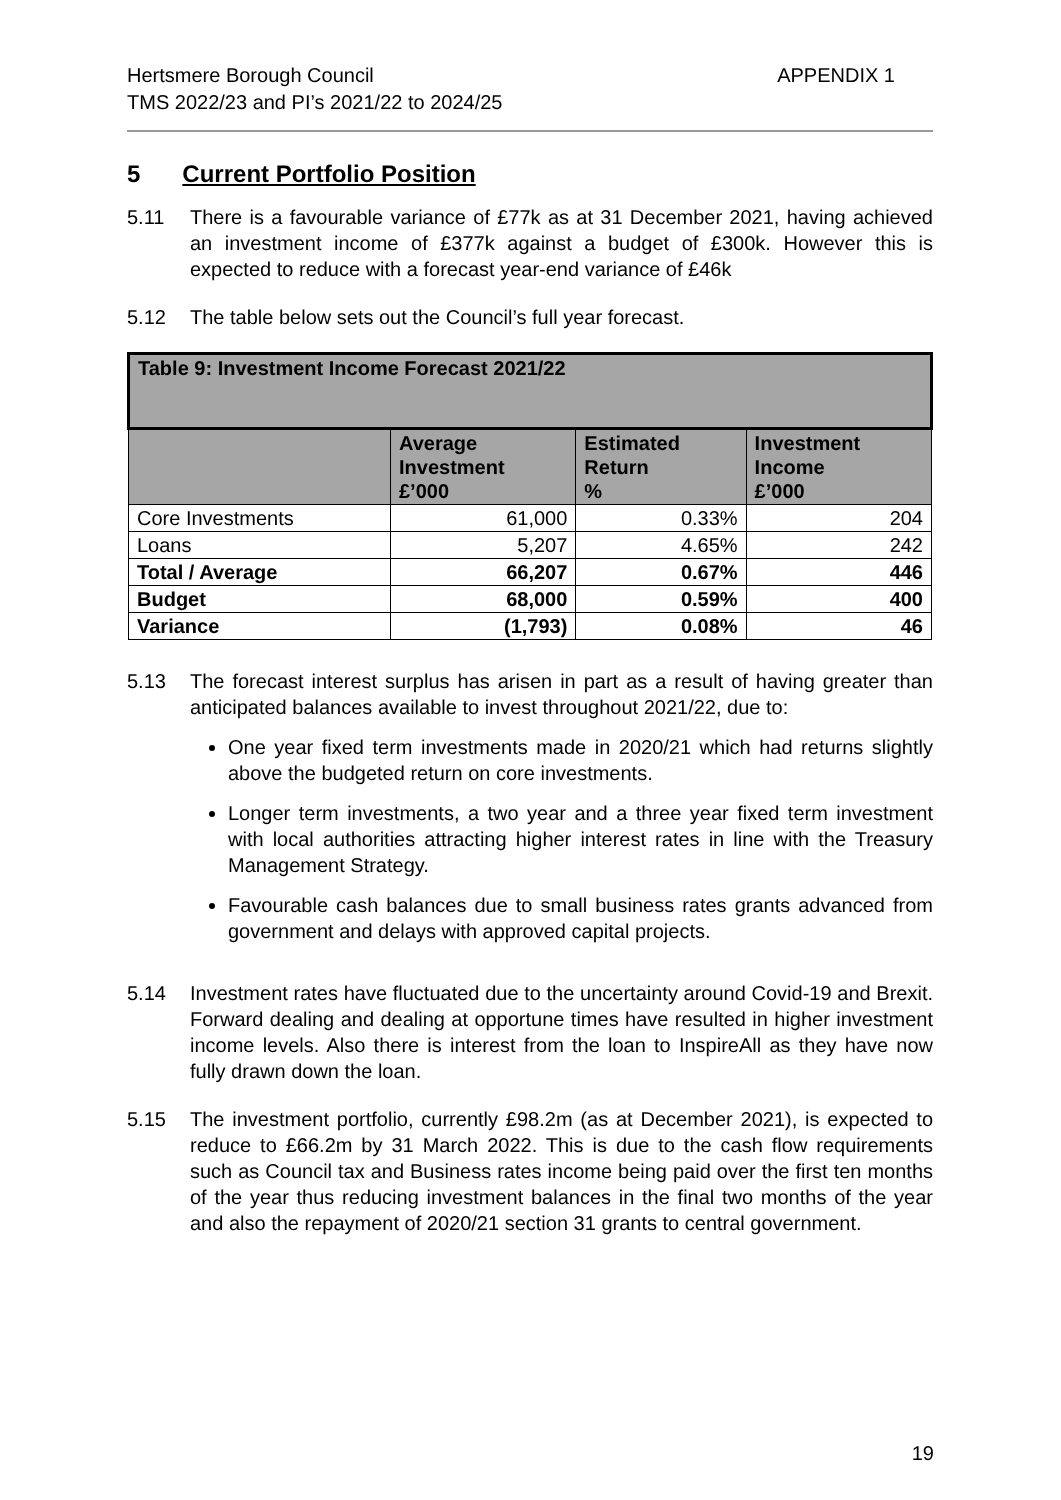Hertsmere Borough Council
TMS 2022/23 and PI’s 2021/22 to 2024/25
APPENDIX 1
5 Current Portfolio Position
5.11 There is a favourable variance of £77k as at 31 December 2021, having achieved an investment income of £377k against a budget of £300k. However this is expected to reduce with a forecast year-end variance of £46k
5.12 The table below sets out the Council’s full year forecast.
| Table 9: Investment Income Forecast 2021/22 | | | |
| --- | --- | --- | --- |
| | Average Investment £’000 | Estimated Return % | Investment Income £’000 |
| Core Investments | 61,000 | 0.33% | 204 |
| Loans | 5,207 | 4.65% | 242 |
| Total / Average | 66,207 | 0.67% | 446 |
| Budget | 68,000 | 0.59% | 400 |
| Variance | (1,793) | 0.08% | 46 |
5.13 The forecast interest surplus has arisen in part as a result of having greater than anticipated balances available to invest throughout 2021/22, due to:
One year fixed term investments made in 2020/21 which had returns slightly above the budgeted return on core investments.
Longer term investments, a two year and a three year fixed term investment with local authorities attracting higher interest rates in line with the Treasury Management Strategy.
Favourable cash balances due to small business rates grants advanced from government and delays with approved capital projects.
5.14 Investment rates have fluctuated due to the uncertainty around Covid-19 and Brexit. Forward dealing and dealing at opportune times have resulted in higher investment income levels. Also there is interest from the loan to InspireAll as they have now fully drawn down the loan.
5.15 The investment portfolio, currently £98.2m (as at December 2021), is expected to reduce to £66.2m by 31 March 2022. This is due to the cash flow requirements such as Council tax and Business rates income being paid over the first ten months of the year thus reducing investment balances in the final two months of the year and also the repayment of 2020/21 section 31 grants to central government.
19